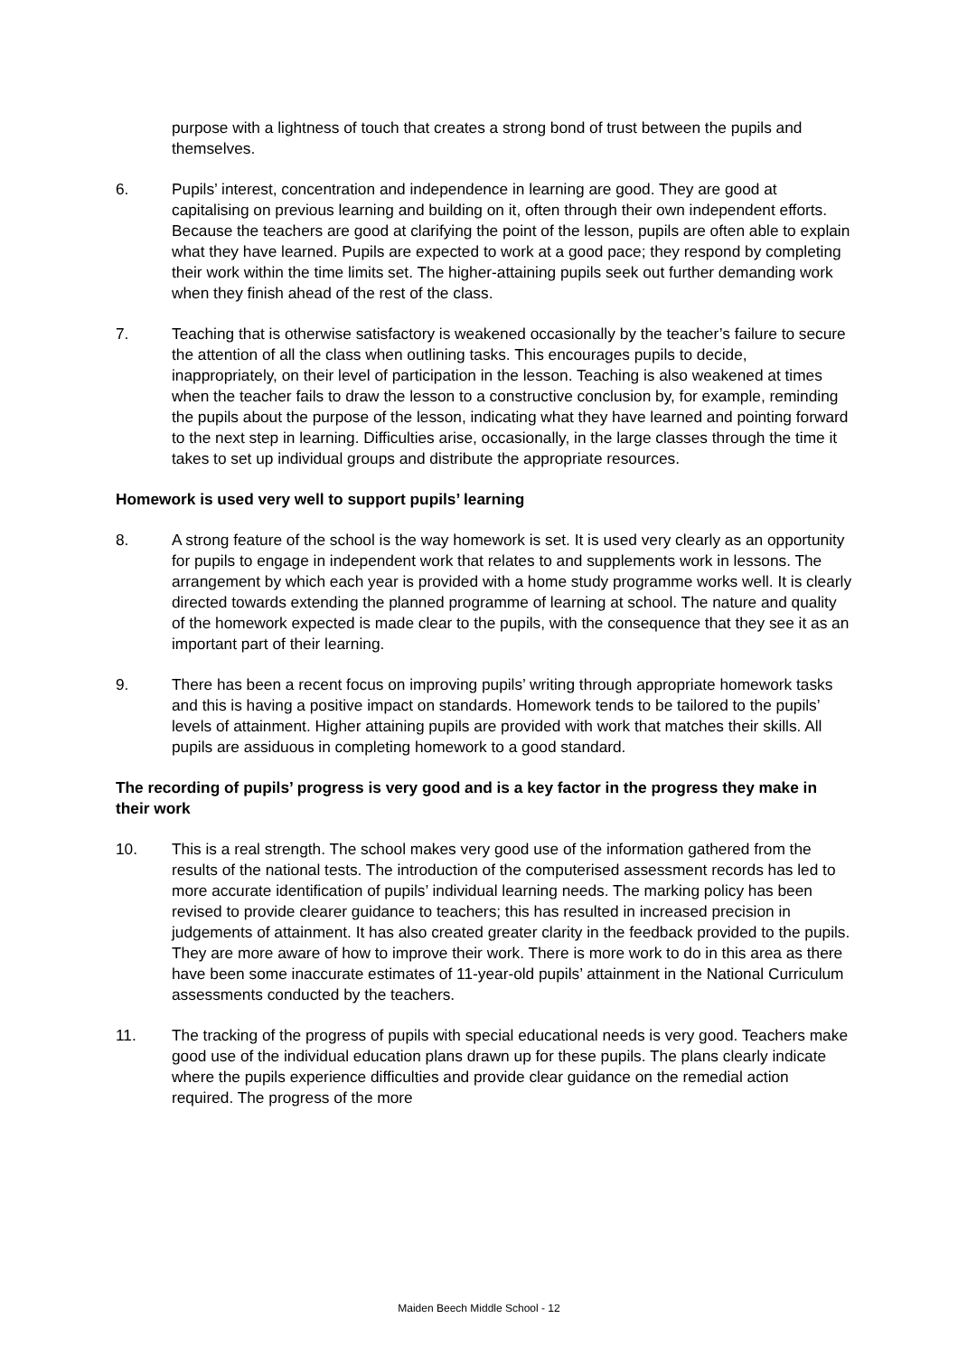purpose with a lightness of touch that creates a strong bond of trust between the pupils and themselves.
6. Pupils’ interest, concentration and independence in learning are good. They are good at capitalising on previous learning and building on it, often through their own independent efforts. Because the teachers are good at clarifying the point of the lesson, pupils are often able to explain what they have learned. Pupils are expected to work at a good pace; they respond by completing their work within the time limits set. The higher-attaining pupils seek out further demanding work when they finish ahead of the rest of the class.
7. Teaching that is otherwise satisfactory is weakened occasionally by the teacher’s failure to secure the attention of all the class when outlining tasks. This encourages pupils to decide, inappropriately, on their level of participation in the lesson. Teaching is also weakened at times when the teacher fails to draw the lesson to a constructive conclusion by, for example, reminding the pupils about the purpose of the lesson, indicating what they have learned and pointing forward to the next step in learning. Difficulties arise, occasionally, in the large classes through the time it takes to set up individual groups and distribute the appropriate resources.
Homework is used very well to support pupils’ learning
8. A strong feature of the school is the way homework is set. It is used very clearly as an opportunity for pupils to engage in independent work that relates to and supplements work in lessons. The arrangement by which each year is provided with a home study programme works well. It is clearly directed towards extending the planned programme of learning at school. The nature and quality of the homework expected is made clear to the pupils, with the consequence that they see it as an important part of their learning.
9. There has been a recent focus on improving pupils’ writing through appropriate homework tasks and this is having a positive impact on standards. Homework tends to be tailored to the pupils’ levels of attainment. Higher attaining pupils are provided with work that matches their skills. All pupils are assiduous in completing homework to a good standard.
The recording of pupils’ progress is very good and is a key factor in the progress they make in their work
10. This is a real strength. The school makes very good use of the information gathered from the results of the national tests. The introduction of the computerised assessment records has led to more accurate identification of pupils’ individual learning needs. The marking policy has been revised to provide clearer guidance to teachers; this has resulted in increased precision in judgements of attainment. It has also created greater clarity in the feedback provided to the pupils. They are more aware of how to improve their work. There is more work to do in this area as there have been some inaccurate estimates of 11-year-old pupils’ attainment in the National Curriculum assessments conducted by the teachers.
11. The tracking of the progress of pupils with special educational needs is very good. Teachers make good use of the individual education plans drawn up for these pupils. The plans clearly indicate where the pupils experience difficulties and provide clear guidance on the remedial action required. The progress of the more
Maiden Beech Middle School - 12